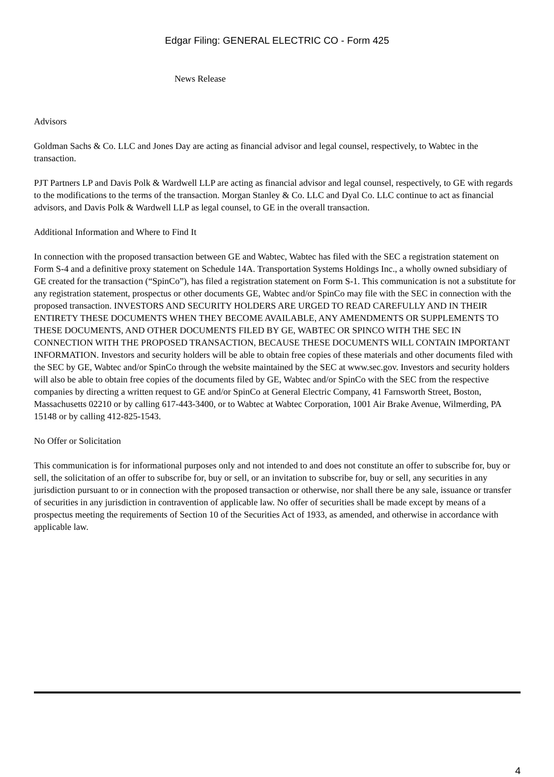Edgar Filing: GENERAL ELECTRIC CO - Form 425
News Release
Advisors
Goldman Sachs & Co. LLC and Jones Day are acting as financial advisor and legal counsel, respectively, to Wabtec in the transaction.
PJT Partners LP and Davis Polk & Wardwell LLP are acting as financial advisor and legal counsel, respectively, to GE with regards to the modifications to the terms of the transaction. Morgan Stanley & Co. LLC and Dyal Co. LLC continue to act as financial advisors, and Davis Polk & Wardwell LLP as legal counsel, to GE in the overall transaction.
Additional Information and Where to Find It
In connection with the proposed transaction between GE and Wabtec, Wabtec has filed with the SEC a registration statement on Form S-4 and a definitive proxy statement on Schedule 14A. Transportation Systems Holdings Inc., a wholly owned subsidiary of GE created for the transaction (“SpinCo”), has filed a registration statement on Form S-1. This communication is not a substitute for any registration statement, prospectus or other documents GE, Wabtec and/or SpinCo may file with the SEC in connection with the proposed transaction. INVESTORS AND SECURITY HOLDERS ARE URGED TO READ CAREFULLY AND IN THEIR ENTIRETY THESE DOCUMENTS WHEN THEY BECOME AVAILABLE, ANY AMENDMENTS OR SUPPLEMENTS TO THESE DOCUMENTS, AND OTHER DOCUMENTS FILED BY GE, WABTEC OR SPINCO WITH THE SEC IN CONNECTION WITH THE PROPOSED TRANSACTION, BECAUSE THESE DOCUMENTS WILL CONTAIN IMPORTANT INFORMATION. Investors and security holders will be able to obtain free copies of these materials and other documents filed with the SEC by GE, Wabtec and/or SpinCo through the website maintained by the SEC at www.sec.gov. Investors and security holders will also be able to obtain free copies of the documents filed by GE, Wabtec and/or SpinCo with the SEC from the respective companies by directing a written request to GE and/or SpinCo at General Electric Company, 41 Farnsworth Street, Boston, Massachusetts 02210 or by calling 617-443-3400, or to Wabtec at Wabtec Corporation, 1001 Air Brake Avenue, Wilmerding, PA 15148 or by calling 412-825-1543.
No Offer or Solicitation
This communication is for informational purposes only and not intended to and does not constitute an offer to subscribe for, buy or sell, the solicitation of an offer to subscribe for, buy or sell, or an invitation to subscribe for, buy or sell, any securities in any jurisdiction pursuant to or in connection with the proposed transaction or otherwise, nor shall there be any sale, issuance or transfer of securities in any jurisdiction in contravention of applicable law. No offer of securities shall be made except by means of a prospectus meeting the requirements of Section 10 of the Securities Act of 1933, as amended, and otherwise in accordance with applicable law.
4